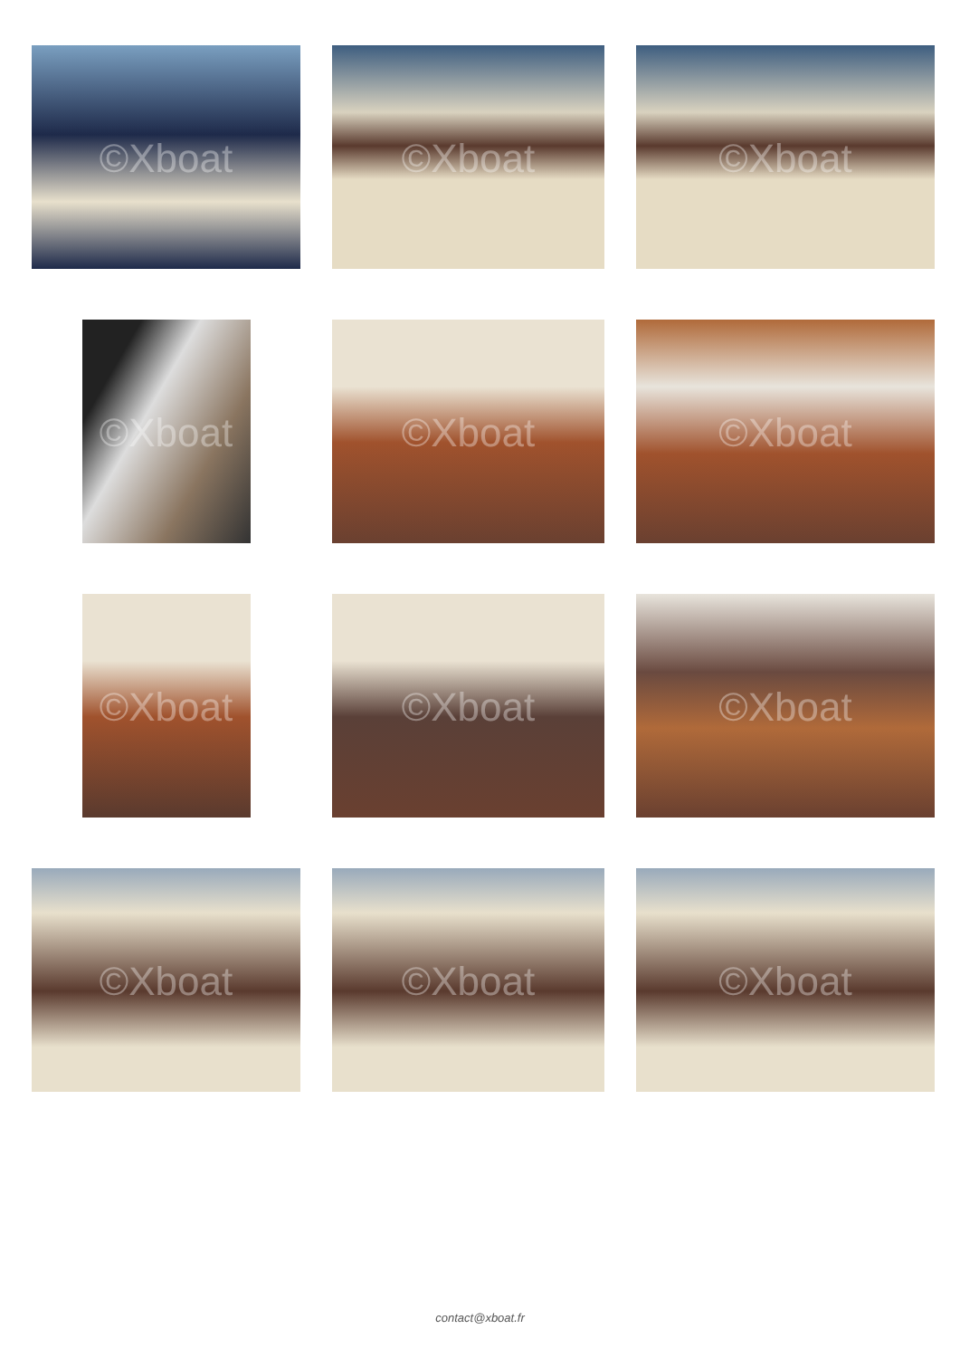©Xboat
©Xboat
©Xboat
©Xboat
©Xboat
©Xboat
©Xboat
©Xboat
©Xboat
©Xboat
©Xboat
©Xboat
contact@xboat.fr